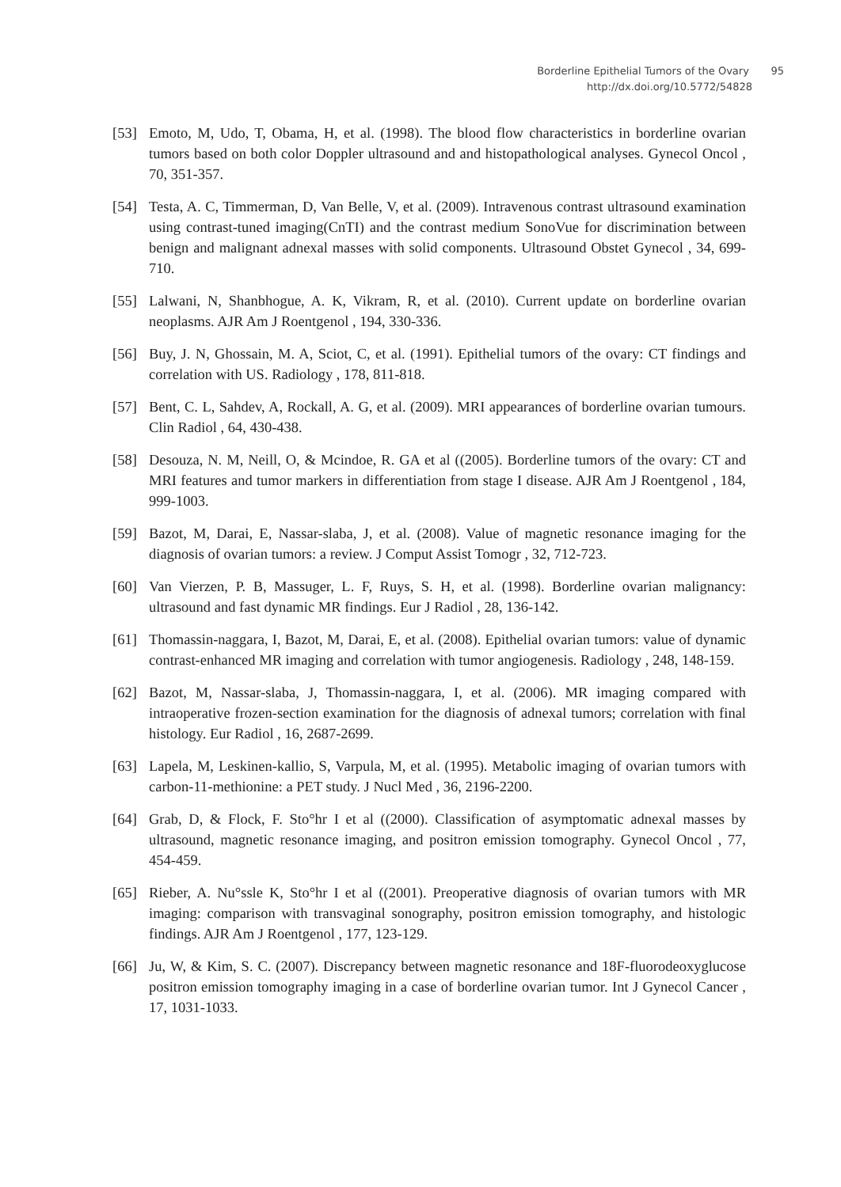Borderline Epithelial Tumors of the Ovary 95
http://dx.doi.org/10.5772/54828
[53] Emoto, M, Udo, T, Obama, H, et al. (1998). The blood flow characteristics in borderline ovarian tumors based on both color Doppler ultrasound and and histopathological analyses. Gynecol Oncol , 70, 351-357.
[54] Testa, A. C, Timmerman, D, Van Belle, V, et al. (2009). Intravenous contrast ultrasound examination using contrast-tuned imaging(CnTI) and the contrast medium SonoVue for discrimination between benign and malignant adnexal masses with solid components. Ultrasound Obstet Gynecol , 34, 699-710.
[55] Lalwani, N, Shanbhogue, A. K, Vikram, R, et al. (2010). Current update on borderline ovarian neoplasms. AJR Am J Roentgenol , 194, 330-336.
[56] Buy, J. N, Ghossain, M. A, Sciot, C, et al. (1991). Epithelial tumors of the ovary: CT findings and correlation with US. Radiology , 178, 811-818.
[57] Bent, C. L, Sahdev, A, Rockall, A. G, et al. (2009). MRI appearances of borderline ovarian tumours. Clin Radiol , 64, 430-438.
[58] Desouza, N. M, Neill, O, & Mcindoe, R. GA et al ((2005). Borderline tumors of the ovary: CT and MRI features and tumor markers in differentiation from stage I disease. AJR Am J Roentgenol , 184, 999-1003.
[59] Bazot, M, Darai, E, Nassar-slaba, J, et al. (2008). Value of magnetic resonance imaging for the diagnosis of ovarian tumors: a review. J Comput Assist Tomogr , 32, 712-723.
[60] Van Vierzen, P. B, Massuger, L. F, Ruys, S. H, et al. (1998). Borderline ovarian malignancy: ultrasound and fast dynamic MR findings. Eur J Radiol , 28, 136-142.
[61] Thomassin-naggara, I, Bazot, M, Darai, E, et al. (2008). Epithelial ovarian tumors: value of dynamic contrast-enhanced MR imaging and correlation with tumor angiogenesis. Radiology , 248, 148-159.
[62] Bazot, M, Nassar-slaba, J, Thomassin-naggara, I, et al. (2006). MR imaging compared with intraoperative frozen-section examination for the diagnosis of adnexal tumors; correlation with final histology. Eur Radiol , 16, 2687-2699.
[63] Lapela, M, Leskinen-kallio, S, Varpula, M, et al. (1995). Metabolic imaging of ovarian tumors with carbon-11-methionine: a PET study. J Nucl Med , 36, 2196-2200.
[64] Grab, D, & Flock, F. Sto°hr I et al ((2000). Classification of asymptomatic adnexal masses by ultrasound, magnetic resonance imaging, and positron emission tomography. Gynecol Oncol , 77, 454-459.
[65] Rieber, A. Nu°ssle K, Sto°hr I et al ((2001). Preoperative diagnosis of ovarian tumors with MR imaging: comparison with transvaginal sonography, positron emission tomography, and histologic findings. AJR Am J Roentgenol , 177, 123-129.
[66] Ju, W, & Kim, S. C. (2007). Discrepancy between magnetic resonance and 18F-fluorodeoxyglucose positron emission tomography imaging in a case of borderline ovarian tumor. Int J Gynecol Cancer , 17, 1031-1033.